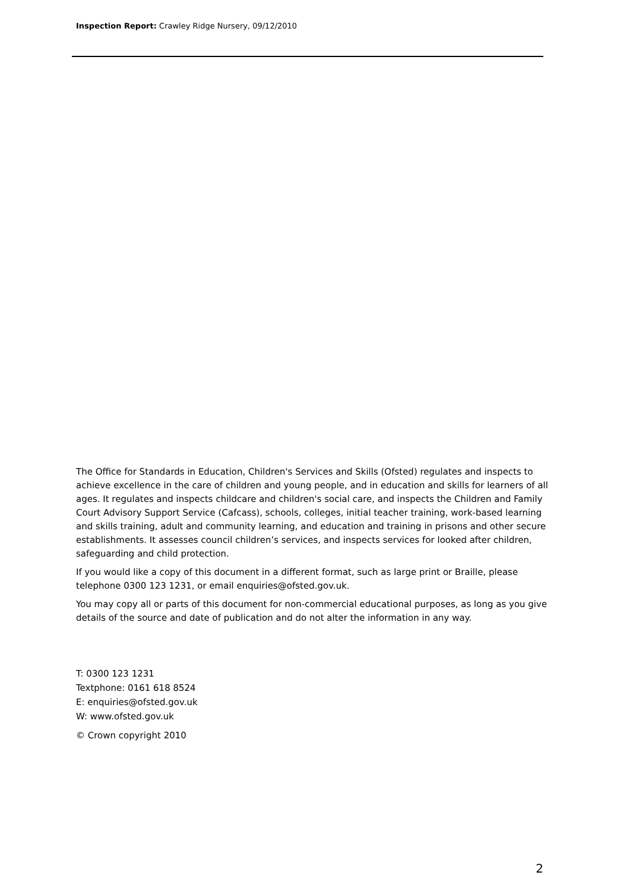Inspection Report: Crawley Ridge Nursery, 09/12/2010
The Office for Standards in Education, Children's Services and Skills (Ofsted) regulates and inspects to achieve excellence in the care of children and young people, and in education and skills for learners of all ages. It regulates and inspects childcare and children's social care, and inspects the Children and Family Court Advisory Support Service (Cafcass), schools, colleges, initial teacher training, work-based learning and skills training, adult and community learning, and education and training in prisons and other secure establishments. It assesses council children’s services, and inspects services for looked after children, safeguarding and child protection.
If you would like a copy of this document in a different format, such as large print or Braille, please telephone 0300 123 1231, or email enquiries@ofsted.gov.uk.
You may copy all or parts of this document for non-commercial educational purposes, as long as you give details of the source and date of publication and do not alter the information in any way.
T: 0300 123 1231
Textphone: 0161 618 8524
E: enquiries@ofsted.gov.uk
W: www.ofsted.gov.uk
© Crown copyright 2010
2